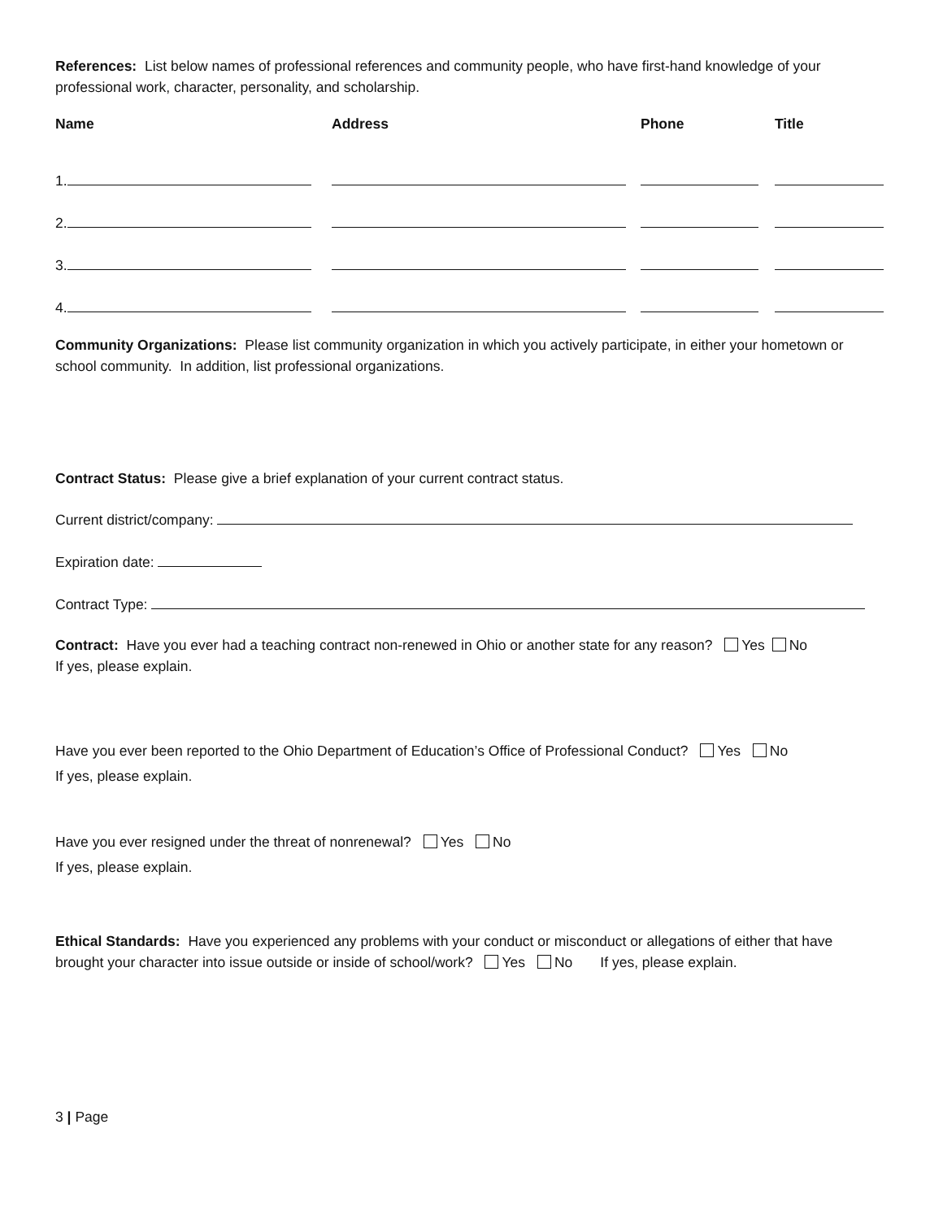References: List below names of professional references and community people, who have first-hand knowledge of your professional work, character, personality, and scholarship.
| Name | Address | Phone | Title |
| --- | --- | --- | --- |
| 1. | | | |
| 2. | | | |
| 3. | | | |
| 4. | | | |
Community Organizations: Please list community organization in which you actively participate, in either your hometown or school community. In addition, list professional organizations.
Contract Status: Please give a brief explanation of your current contract status.
Current district/company:
Expiration date:
Contract Type:
Contract: Have you ever had a teaching contract non-renewed in Ohio or another state for any reason? Yes No
If yes, please explain.
Have you ever been reported to the Ohio Department of Education’s Office of Professional Conduct? Yes No
If yes, please explain.
Have you ever resigned under the threat of nonrenewal? Yes No
If yes, please explain.
Ethical Standards: Have you experienced any problems with your conduct or misconduct or allegations of either that have brought your character into issue outside or inside of school/work? Yes No If yes, please explain.
3 | Page